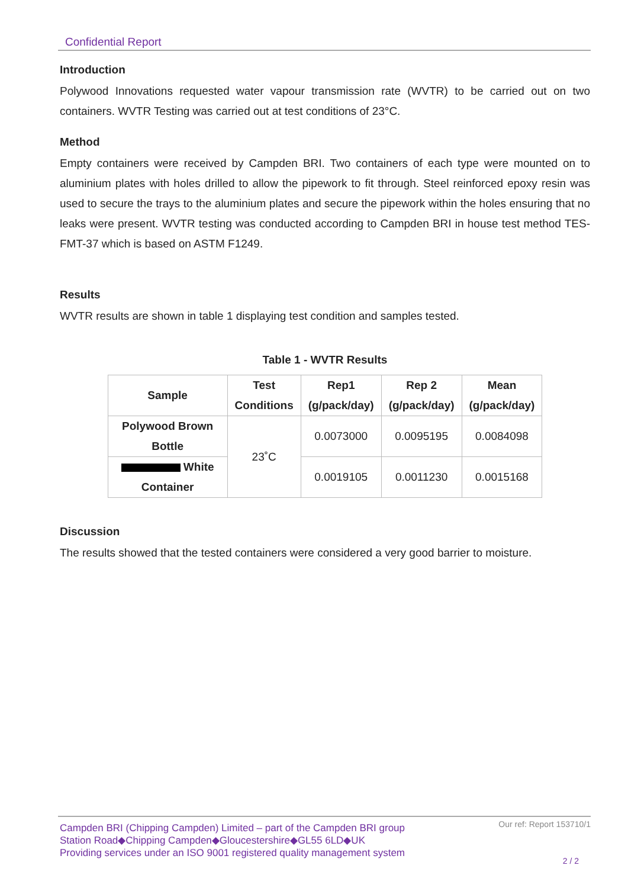Confidential Report
Introduction
Polywood Innovations requested water vapour transmission rate (WVTR) to be carried out on two containers. WVTR Testing was carried out at test conditions of 23°C.
Method
Empty containers were received by Campden BRI. Two containers of each type were mounted on to aluminium plates with holes drilled to allow the pipework to fit through. Steel reinforced epoxy resin was used to secure the trays to the aluminium plates and secure the pipework within the holes ensuring that no leaks were present. WVTR testing was conducted according to Campden BRI in house test method TES-FMT-37 which is based on ASTM F1249.
Results
WVTR results are shown in table 1 displaying test condition and samples tested.
Table 1 - WVTR Results
| Sample | Test Conditions | Rep1 (g/pack/day) | Rep 2 (g/pack/day) | Mean (g/pack/day) |
| --- | --- | --- | --- | --- |
| Polywood Brown Bottle | 23˚C | 0.0073000 | 0.0095195 | 0.0084098 |
| White Container | | 0.0019105 | 0.0011230 | 0.0015168 |
Discussion
The results showed that the tested containers were considered a very good barrier to moisture.
Our ref: Report 153710/1 Campden BRI (Chipping Campden) Limited – part of the Campden BRI group
Station Road◆Chipping Campden◆Gloucestershire◆GL55 6LD◆UK
Providing services under an ISO 9001 registered quality management system
2 / 2